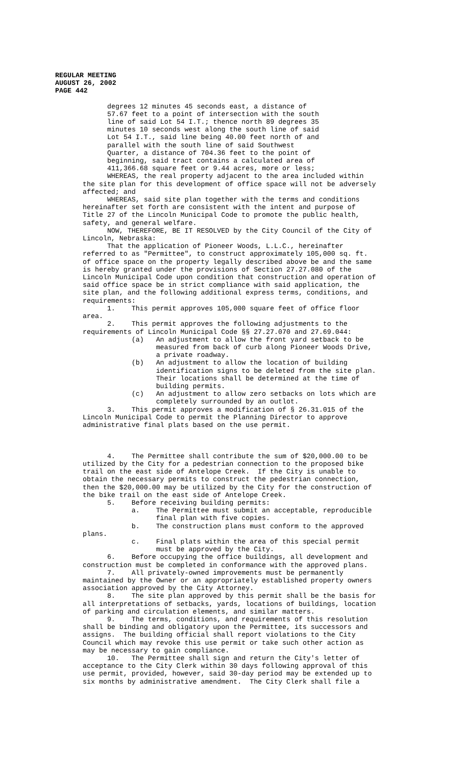REGULAR MEETING
AUGUST 26, 2002
PAGE 442
degrees 12 minutes 45 seconds east, a distance of 57.67 feet to a point of intersection with the south line of said Lot 54 I.T.; thence north 89 degrees 35 minutes 10 seconds west along the south line of said Lot 54 I.T., said line being 40.00 feet north of and parallel with the south line of said Southwest Quarter, a distance of 704.36 feet to the point of beginning, said tract contains a calculated area of 411,366.68 square feet or 9.44 acres, more or less;
WHEREAS, the real property adjacent to the area included within the site plan for this development of office space will not be adversely affected; and WHEREAS, said site plan together with the terms and conditions hereinafter set forth are consistent with the intent and purpose of Title 27 of the Lincoln Municipal Code to promote the public health, safety, and general welfare. NOW, THEREFORE, BE IT RESOLVED by the City Council of the City of Lincoln, Nebraska: That the application of Pioneer Woods, L.L.C., hereinafter referred to as "Permittee", to construct approximately 105,000 sq. ft. of office space on the property legally described above be and the same is hereby granted under the provisions of Section 27.27.080 of the Lincoln Municipal Code upon condition that construction and operation of said office space be in strict compliance with said application, the site plan, and the following additional express terms, conditions, and requirements: 1. This permit approves 105,000 square feet of office floor area. 2. This permit approves the following adjustments to the requirements of Lincoln Municipal Code §§ 27.27.070 and 27.69.044: (a) An adjustment to allow the front yard setback to be measured from back of curb along Pioneer Woods Drive, a private roadway. (b) An adjustment to allow the location of building identification signs to be deleted from the site plan. Their locations shall be determined at the time of building permits. (c) An adjustment to allow zero setbacks on lots which are completely surrounded by an outlot. 3. This permit approves a modification of § 26.31.015 of the Lincoln Municipal Code to permit the Planning Director to approve administrative final plats based on the use permit. 4. The Permittee shall contribute the sum of $20,000.00 to be utilized by the City for a pedestrian connection to the proposed bike trail on the east side of Antelope Creek. If the City is unable to obtain the necessary permits to construct the pedestrian connection, then the $20,000.00 may be utilized by the City for the construction of the bike trail on the east side of Antelope Creek. 5. Before receiving building permits: a. The Permittee must submit an acceptable, reproducible final plan with five copies. b. The construction plans must conform to the approved plans. c. Final plats within the area of this special permit must be approved by the City. 6. Before occupying the office buildings, all development and construction must be completed in conformance with the approved plans. 7. All privately-owned improvements must be permanently maintained by the Owner or an appropriately established property owners association approved by the City Attorney. 8. The site plan approved by this permit shall be the basis for all interpretations of setbacks, yards, locations of buildings, location of parking and circulation elements, and similar matters. 9. The terms, conditions, and requirements of this resolution shall be binding and obligatory upon the Permittee, its successors and assigns. The building official shall report violations to the City Council which may revoke this use permit or take such other action as may be necessary to gain compliance. 10. The Permittee shall sign and return the City's letter of acceptance to the City Clerk within 30 days following approval of this use permit, provided, however, said 30-day period may be extended up to six months by administrative amendment. The City Clerk shall file a